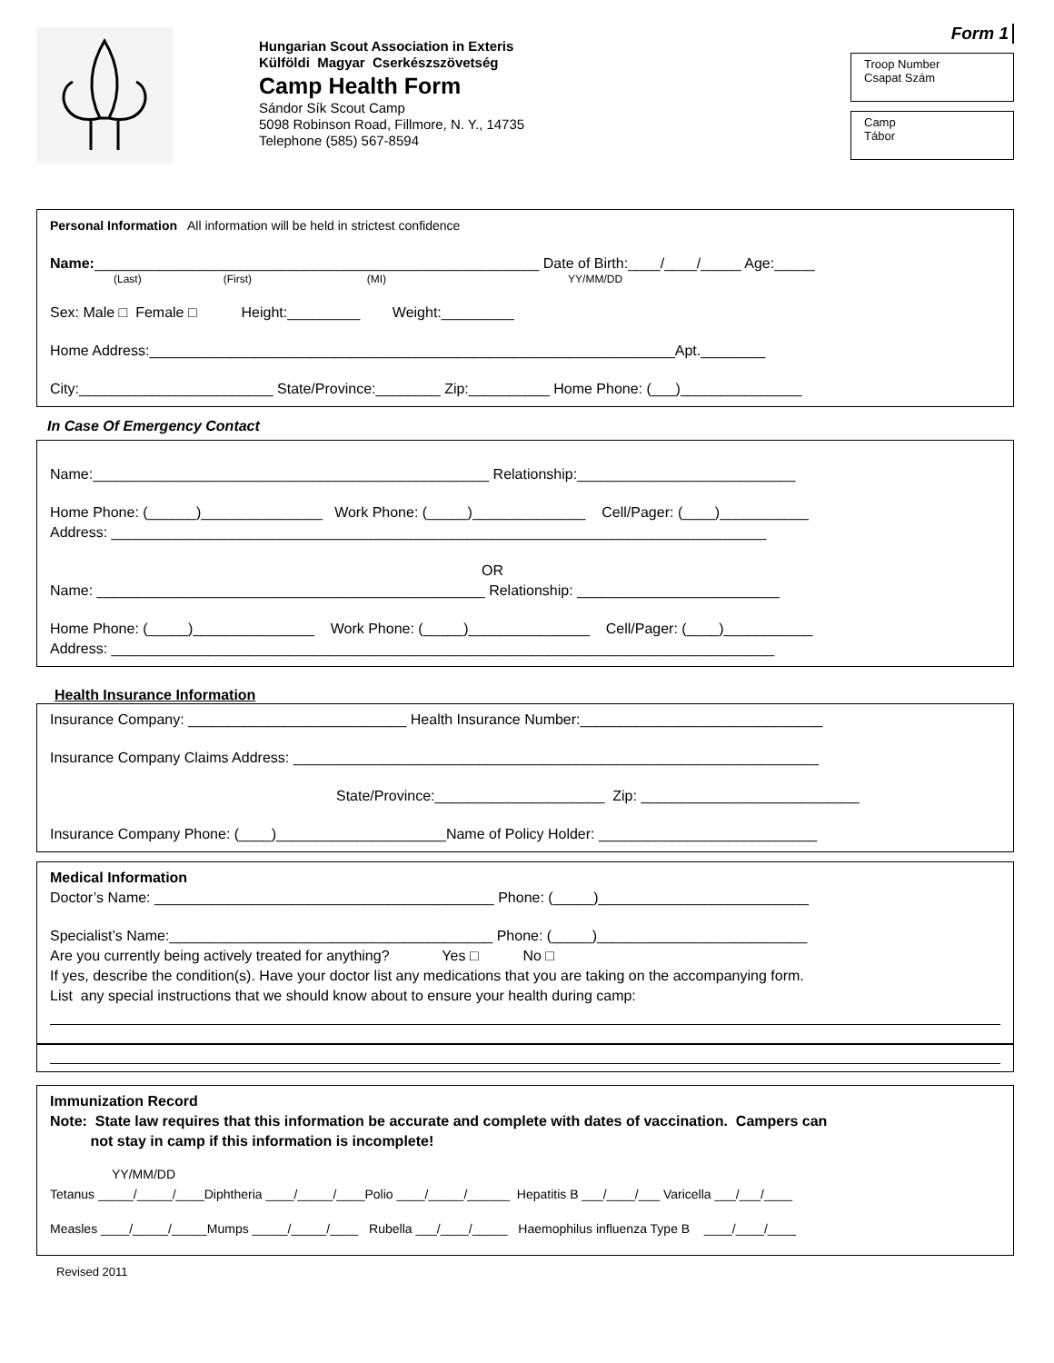Hungarian Scout Association in Exteris
Külföldi Magyar Cserkészszövetség
Camp Health Form
Sándor Sík Scout Camp
5098 Robinson Road, Fillmore, N. Y., 14735
Telephone (585) 567-8594
Form 1
Troop Number
Csapat Szám
Camp
Tábor
Personal Information All information will be held in strictest confidence
Name:_______________________________________________________ Date of Birth:____/____/_____ Age:_____
(Last) (First) (MI) YY/MM/DD
Sex: Male □ Female □ Height:_________ Weight:_________
Home Address:_________________________________________________________________Apt.________
City:________________________ State/Province:________ Zip:__________ Home Phone: (___)_______________
In Case Of Emergency Contact
Name:_________________________________________________ Relationship:___________________________
Home Phone: (______)_______________ Work Phone: (_____)______________ Cell/Pager: (____)___________
Address: _________________________________________________________________________________
OR
Name: ________________________________________________ Relationship: _________________________
Home Phone: (_____)_______________ Work Phone: (_____)_______________ Cell/Pager: (____)___________
Address: __________________________________________________________________________________
Health Insurance Information
Insurance Company: ___________________________ Health Insurance Number:______________________________
Insurance Company Claims Address: _________________________________________________________________
State/Province:_____________________ Zip: ___________________________
Insurance Company Phone: (____)_____________________Name of Policy Holder: ___________________________
Medical Information
Doctor’s Name: __________________________________________ Phone: (_____)__________________________
Specialist’s Name:________________________________________ Phone: (_____)__________________________
Are you currently being actively treated for anything? Yes □ No □
If yes, describe the condition(s). Have your doctor list any medications that you are taking on the accompanying form.
List any special instructions that we should know about to ensure your health during camp:
Immunization Record
Note: State law requires that this information be accurate and complete with dates of vaccination. Campers can
not stay in camp if this information is incomplete!
YY/MM/DD
Tetanus _____/_____/____Diphtheria ____/_____/____Polio ____/_____/______ Hepatitis B ___/____/___ Varicella ___/___/____
Measles ____/_____/_____Mumps _____/_____/____ Rubella ___/____/_____ Haemophilus influenza Type B ____/____/____
Revised 2011